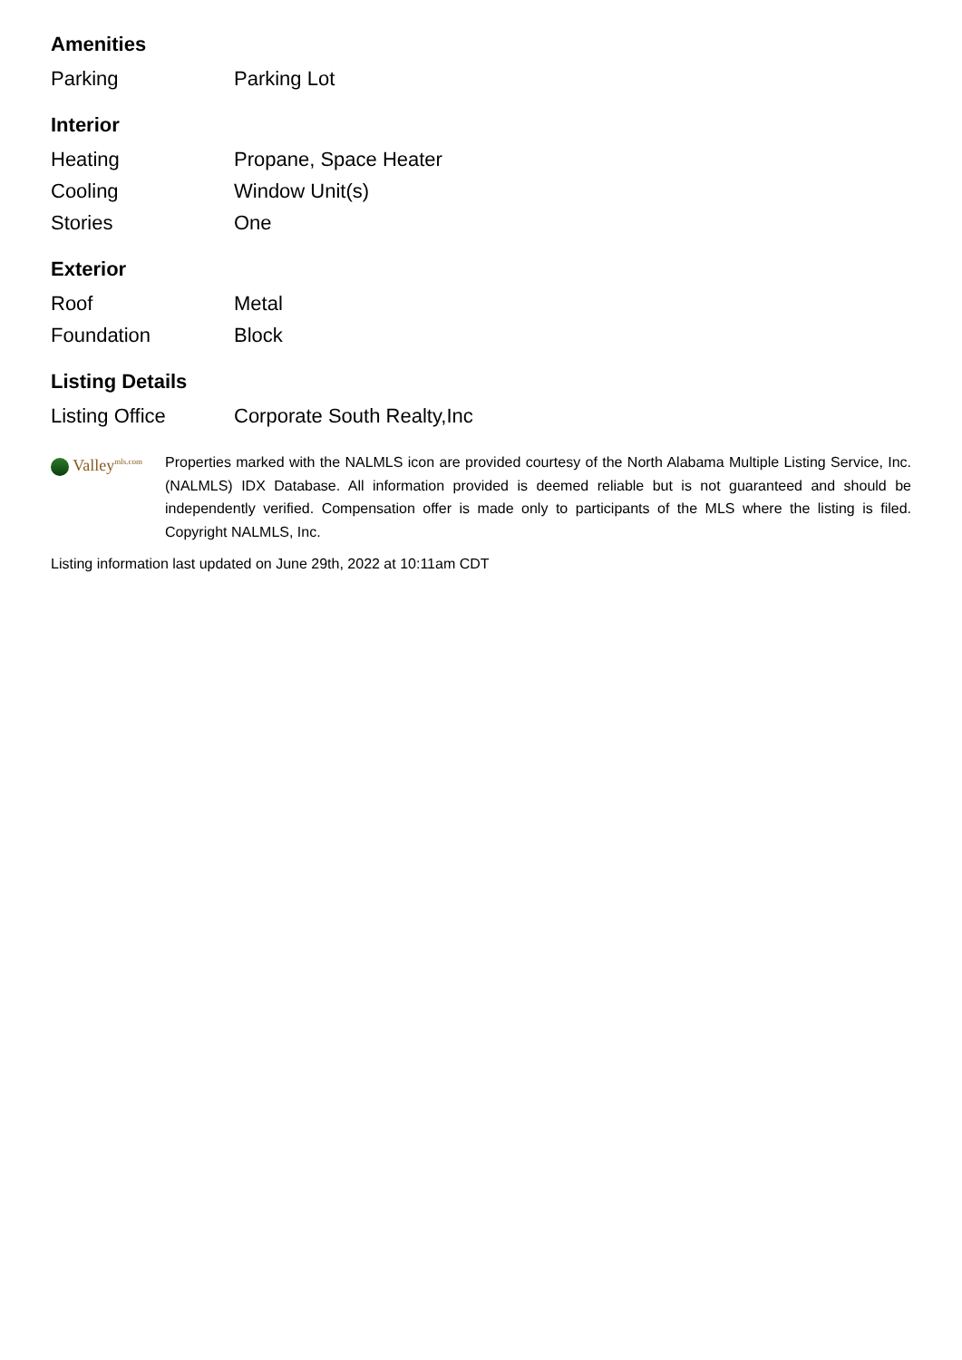Amenities
| Parking | Parking Lot |
Interior
| Heating | Propane, Space Heater |
| Cooling | Window Unit(s) |
| Stories | One |
Exterior
| Roof | Metal |
| Foundation | Block |
Listing Details
| Listing Office | Corporate South Realty,Inc |
Valley<sup>mls.com</sup>
Properties marked with the NALMLS icon are provided courtesy of the North Alabama Multiple Listing Service, Inc. (NALMLS) IDX Database. All information provided is deemed reliable but is not guaranteed and should be independently verified. Compensation offer is made only to participants of the MLS where the listing is filed. Copyright NALMLS, Inc.
Listing information last updated on June 29th, 2022 at 10:11am CDT